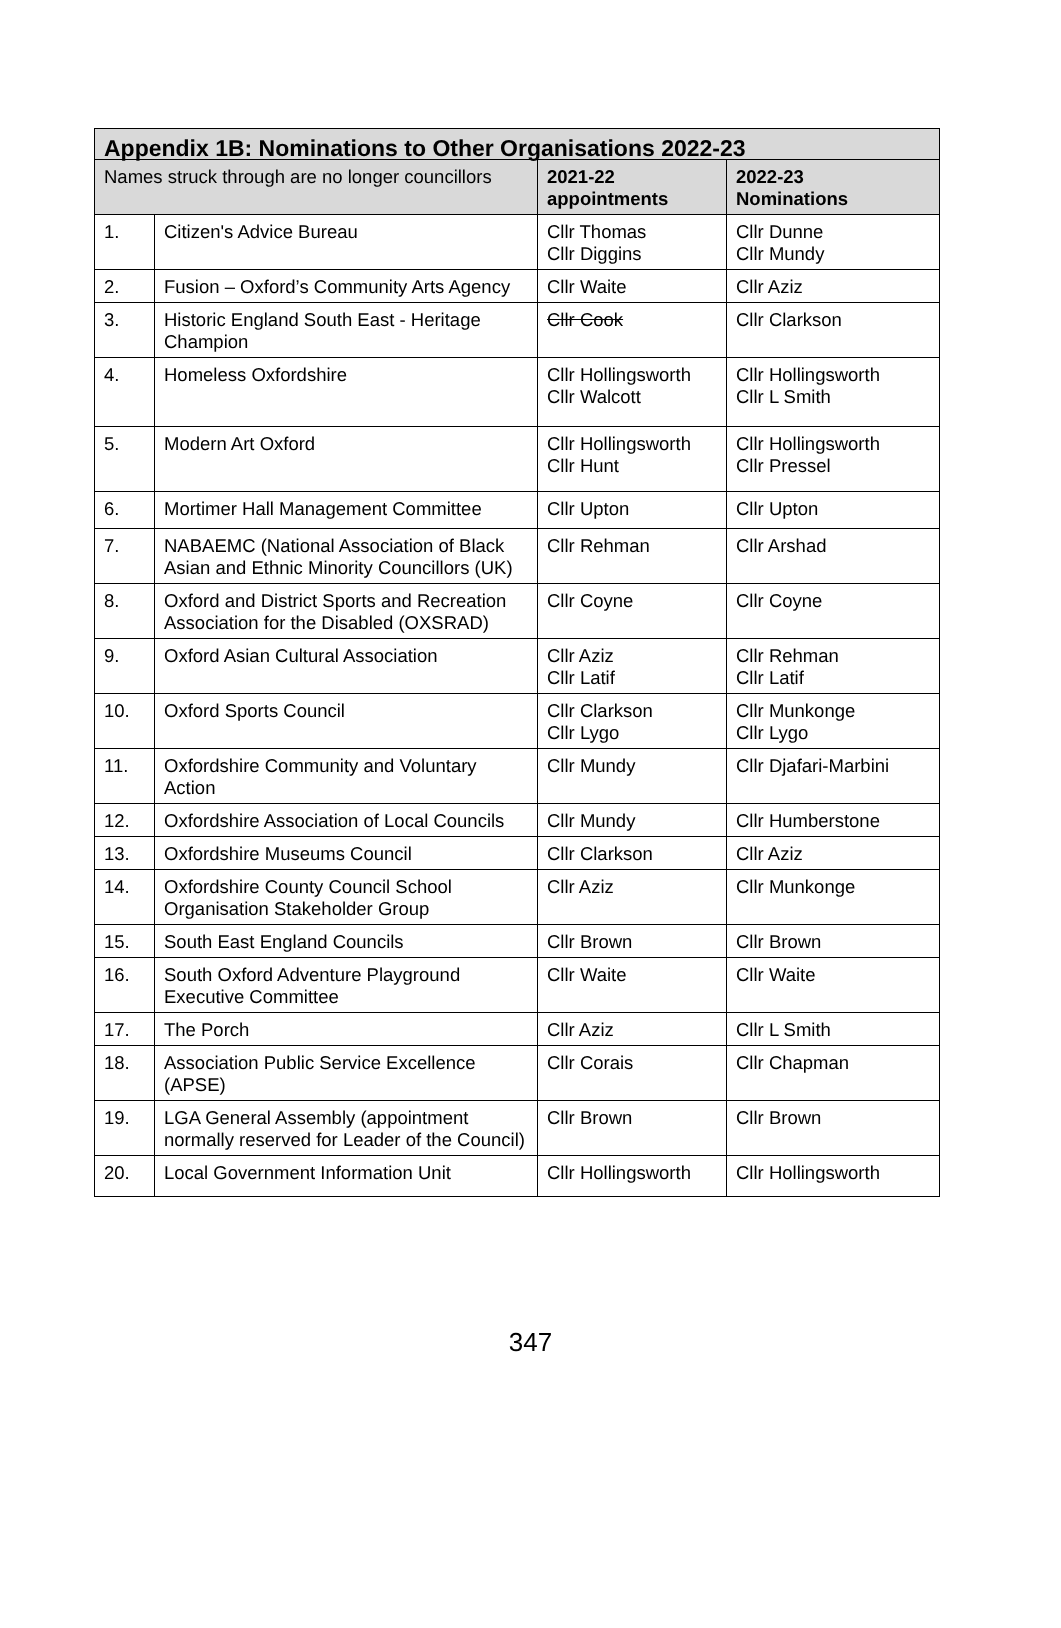| Appendix 1B: Nominations to Other Organisations 2022-23 | | | |
| --- | --- | --- | --- |
| Names struck through are no longer councillors | | 2021-22 appointments | 2022-23 Nominations |
| 1. | Citizen's Advice Bureau | Cllr Thomas Cllr Diggins | Cllr Dunne Cllr Mundy |
| 2. | Fusion – Oxford’s Community Arts Agency | Cllr Waite | Cllr Aziz |
| 3. | Historic England South East - Heritage Champion | Cllr Cook | Cllr Clarkson |
| 4. | Homeless Oxfordshire | Cllr Hollingsworth Cllr Walcott | Cllr Hollingsworth Cllr L Smith |
| 5. | Modern Art Oxford | Cllr Hollingsworth Cllr Hunt | Cllr Hollingsworth Cllr Pressel |
| 6. | Mortimer Hall Management Committee | Cllr Upton | Cllr Upton |
| 7. | NABAEMC (National Association of Black Asian and Ethnic Minority Councillors (UK) | Cllr Rehman | Cllr Arshad |
| 8. | Oxford and District Sports and Recreation Association for the Disabled (OXSRAD) | Cllr Coyne | Cllr Coyne |
| 9. | Oxford Asian Cultural Association | Cllr Aziz Cllr Latif | Cllr Rehman Cllr Latif |
| 10. | Oxford Sports Council | Cllr Clarkson Cllr Lygo | Cllr Munkonge Cllr Lygo |
| 11. | Oxfordshire Community and Voluntary Action | Cllr Mundy | Cllr Djafari-Marbini |
| 12. | Oxfordshire Association of Local Councils | Cllr Mundy | Cllr Humberstone |
| 13. | Oxfordshire Museums Council | Cllr Clarkson | Cllr Aziz |
| 14. | Oxfordshire County Council School Organisation Stakeholder Group | Cllr Aziz | Cllr Munkonge |
| 15. | South East England Councils | Cllr Brown | Cllr Brown |
| 16. | South Oxford Adventure Playground Executive Committee | Cllr Waite | Cllr Waite |
| 17. | The Porch | Cllr Aziz | Cllr L Smith |
| 18. | Association Public Service Excellence (APSE) | Cllr Corais | Cllr Chapman |
| 19. | LGA General Assembly (appointment normally reserved for Leader of the Council) | Cllr Brown | Cllr Brown |
| 20. | Local Government Information Unit | Cllr Hollingsworth | Cllr Hollingsworth |
347